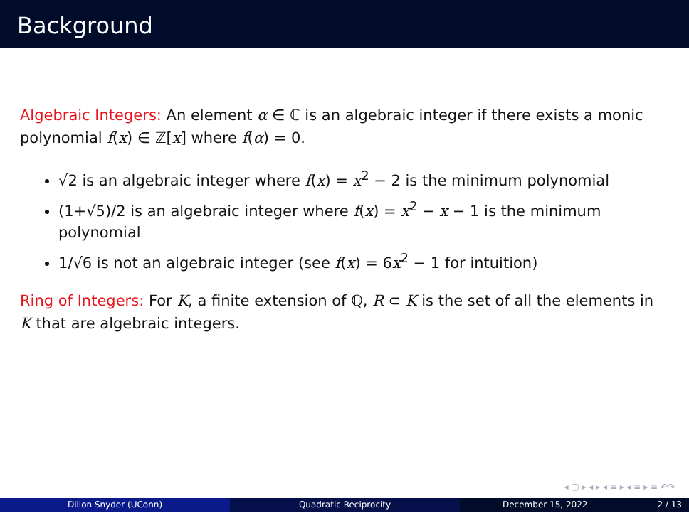Background
Algebraic Integers: An element α ∈ ℂ is an algebraic integer if there exists a monic polynomial f(x) ∈ ℤ[x] where f(α) = 0.
√2 is an algebraic integer where f(x) = x<sup>2</sup> − 2 is the minimum polynomial
(1+√5)/2 is an algebraic integer where f(x) = x<sup>2</sup> − x − 1 is the minimum polynomial
1/√6 is not an algebraic integer (see f(x) = 6x<sup>2</sup> − 1 for intuition)
Ring of Integers: For K, a finite extension of ℚ, R ⊂ K is the set of all the elements in K that are algebraic integers.
◂ ▢ ▸ ◂ ▸ ◂ ≡ ▸ ◂ ≡ ▸ ≡ ↶↷
Dillon Snyder (UConn) Quadratic Reciprocity December 15, 2022 2 / 13